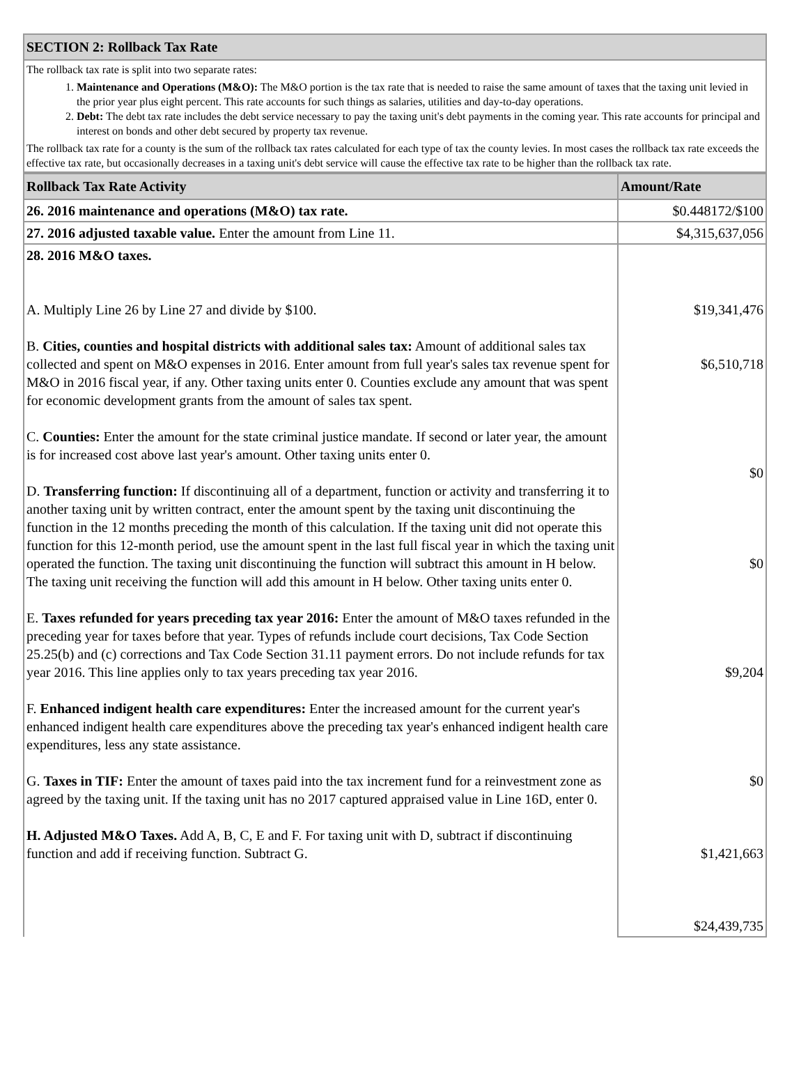| SECTION 2: Rollback Tax Rate |
| The rollback tax rate is split into two separate rates: 1. Maintenance and Operations (M&O): The M&O portion is the tax rate that is needed to raise the same amount of taxes that the taxing unit levied in the prior year plus eight percent. This rate accounts for such things as salaries, utilities and day-to-day operations. 2. Debt: The debt tax rate includes the debt service necessary to pay the taxing unit's debt payments in the coming year. This rate accounts for principal and interest on bonds and other debt secured by property tax revenue. The rollback tax rate for a county is the sum of the rollback tax rates calculated for each type of tax the county levies. In most cases the rollback tax rate exceeds the effective tax rate, but occasionally decreases in a taxing unit's debt service will cause the effective tax rate to be higher than the rollback tax rate. |
| Rollback Tax Rate Activity | Amount/Rate |
| --- | --- |
| 26. 2016 maintenance and operations (M&O) tax rate. | $0.448172/$100 |
| 27. 2016 adjusted taxable value. Enter the amount from Line 11. | $4,315,637,056 |
| 28. 2016 M&O taxes. A. Multiply Line 26 by Line 27 and divide by $100. B. Cities, counties and hospital districts with additional sales tax: Amount of additional sales tax collected and spent on M&O expenses in 2016. Enter amount from full year's sales tax revenue spent for M&O in 2016 fiscal year, if any. Other taxing units enter 0. Counties exclude any amount that was spent for economic development grants from the amount of sales tax spent. C. Counties: Enter the amount for the state criminal justice mandate. If second or later year, the amount is for increased cost above last year's amount. Other taxing units enter 0. D. Transferring function: If discontinuing all of a department, function or activity and transferring it to another taxing unit by written contract, enter the amount spent by the taxing unit discontinuing the function in the 12 months preceding the month of this calculation. If the taxing unit did not operate this function for this 12-month period, use the amount spent in the last full fiscal year in which the taxing unit operated the function. The taxing unit discontinuing the function will subtract this amount in H below. The taxing unit receiving the function will add this amount in H below. Other taxing units enter 0. E. Taxes refunded for years preceding tax year 2016: Enter the amount of M&O taxes refunded in the preceding year for taxes before that year. Types of refunds include court decisions, Tax Code Section 25.25(b) and (c) corrections and Tax Code Section 31.11 payment errors. Do not include refunds for tax year 2016. This line applies only to tax years preceding tax year 2016. F. Enhanced indigent health care expenditures: Enter the increased amount for the current year's enhanced indigent health care expenditures above the preceding tax year's enhanced indigent health care expenditures, less any state assistance. G. Taxes in TIF: Enter the amount of taxes paid into the tax increment fund for a reinvestment zone as agreed by the taxing unit. If the taxing unit has no 2017 captured appraised value in Line 16D, enter 0. H. Adjusted M&O Taxes. Add A, B, C, E and F. For taxing unit with D, subtract if discontinuing function and add if receiving function. Subtract G. | $19,341,476 $6,510,718 $0 $0 $9,204 $0 $1,421,663 $24,439,735 |